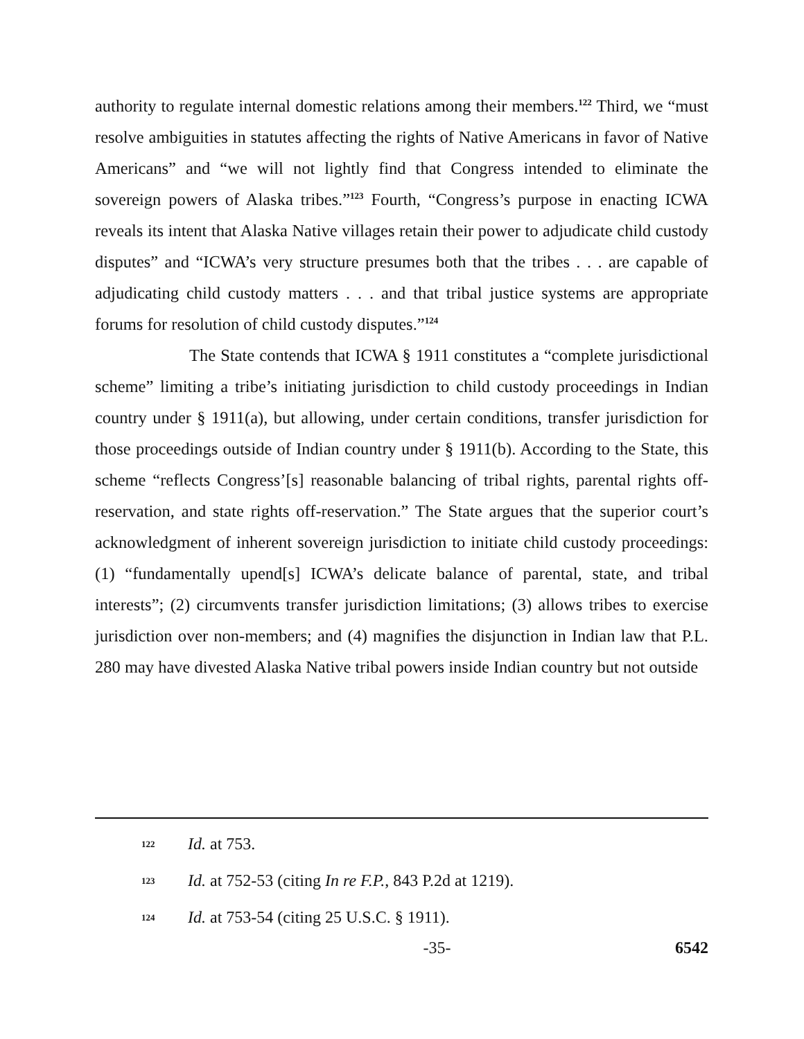authority to regulate internal domestic relations among their members.<sup>122</sup> Third, we “must resolve ambiguities in statutes affecting the rights of Native Americans in favor of Native Americans” and “we will not lightly find that Congress intended to eliminate the sovereign powers of Alaska tribes.”<sup>123</sup> Fourth, “Congress’s purpose in enacting ICWA reveals its intent that Alaska Native villages retain their power to adjudicate child custody disputes” and “ICWA’s very structure presumes both that the tribes . . . are capable of adjudicating child custody matters . . . and that tribal justice systems are appropriate forums for resolution of child custody disputes.”<sup>124</sup>
The State contends that ICWA § 1911 constitutes a “complete jurisdictional scheme” limiting a tribe’s initiating jurisdiction to child custody proceedings in Indian country under § 1911(a), but allowing, under certain conditions, transfer jurisdiction for those proceedings outside of Indian country under § 1911(b). According to the State, this scheme “reflects Congress’[s] reasonable balancing of tribal rights, parental rights off-reservation, and state rights off-reservation.” The State argues that the superior court’s acknowledgment of inherent sovereign jurisdiction to initiate child custody proceedings: (1) “fundamentally upend[s] ICWA’s delicate balance of parental, state, and tribal interests”; (2) circumvents transfer jurisdiction limitations; (3) allows tribes to exercise jurisdiction over non-members; and (4) magnifies the disjunction in Indian law that P.L. 280 may have divested Alaska Native tribal powers inside Indian country but not outside
122 Id. at 753.
123 Id. at 752-53 (citing In re F.P., 843 P.2d at 1219).
124 Id. at 753-54 (citing 25 U.S.C. § 1911).
-35- 6542